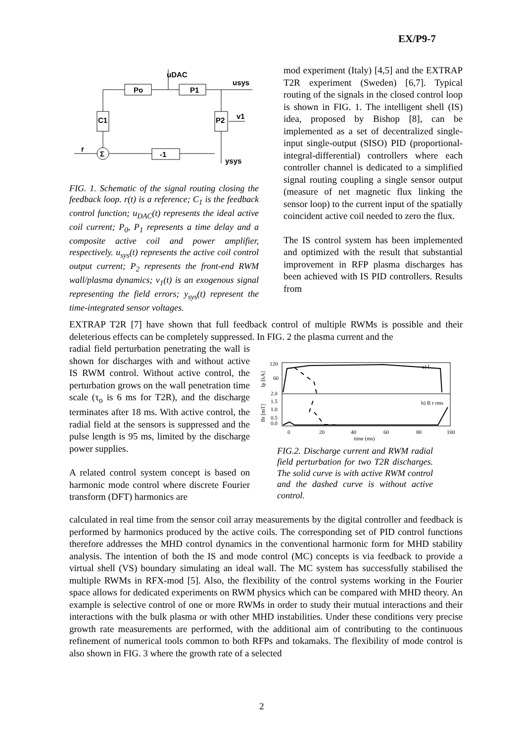EX/P9-7
Po
P1
C1
P2
-1
Σ
uDAC
usys
v1
ysys
r
FIG. 1. Schematic of the signal routing closing the feedback loop. r(t) is a reference; C<sub>1</sub> is the feedback control function; u<sub>DAC</sub>(t) represents the ideal active coil current; P<sub>0</sub>, P<sub>1</sub> represents a time delay and a composite active coil and power amplifier, respectively. u<sub>sys</sub>(t) represents the active coil control output current; P<sub>2</sub> represents the front-end RWM wall/plasma dynamics; v<sub>1</sub>(t) is an exogenous signal representing the field errors; y<sub>sys</sub>(t) represent the time-integrated sensor voltages.
mod experiment (Italy) [4,5] and the EXTRAP T2R experiment (Sweden) [6,7]. Typical routing of the signals in the closed control loop is shown in FIG. 1. The intelligent shell (IS) idea, proposed by Bishop [8], can be implemented as a set of decentralized single-input single-output (SISO) PID (proportional-integral-differential) controllers where each controller channel is dedicated to a simplified signal routing coupling a single sensor output (measure of net magnetic flux linking the sensor loop) to the current input of the spatially coincident active coil needed to zero the flux.
The IS control system has been implemented and optimized with the result that substantial improvement in RFP plasma discharges has been achieved with IS PID controllers. Results from
EXTRAP T2R [7] have shown that full feedback control of multiple RWMs is possible and their deleterious effects can be completely suppressed. In FIG. 2 the plasma current and the
radial field perturbation penetrating the wall is shown for discharges with and without active IS RWM control. Without active control, the perturbation grows on the wall penetration time scale (τ<sub>o</sub> is 6 ms for T2R), and the discharge terminates after 18 ms. With active control, the radial field at the sensors is suppressed and the pulse length is 95 ms, limited by the discharge power supplies.
A related control system concept is based on harmonic mode control where discrete Fourier transform (DFT) harmonics are
120
60
2.0
1.5
1.0
0.5
0.0
a) I
b) B r rms
0
20
40
60
80
100
time (ms)
Ip [kA]
Br [mT]
FIG.2. Discharge current and RWM radial field perturbation for two T2R discharges. The solid curve is with active RWM control and the dashed curve is without active control.
calculated in real time from the sensor coil array measurements by the digital controller and feedback is performed by harmonics produced by the active coils. The corresponding set of PID control functions therefore addresses the MHD control dynamics in the conventional harmonic form for MHD stability analysis. The intention of both the IS and mode control (MC) concepts is via feedback to provide a virtual shell (VS) boundary simulating an ideal wall. The MC system has successfully stabilised the multiple RWMs in RFX-mod [5]. Also, the flexibility of the control systems working in the Fourier space allows for dedicated experiments on RWM physics which can be compared with MHD theory. An example is selective control of one or more RWMs in order to study their mutual interactions and their interactions with the bulk plasma or with other MHD instabilities. Under these conditions very precise growth rate measurements are performed, with the additional aim of contributing to the continuous refinement of numerical tools common to both RFPs and tokamaks. The flexibility of mode control is also shown in FIG. 3 where the growth rate of a selected
2